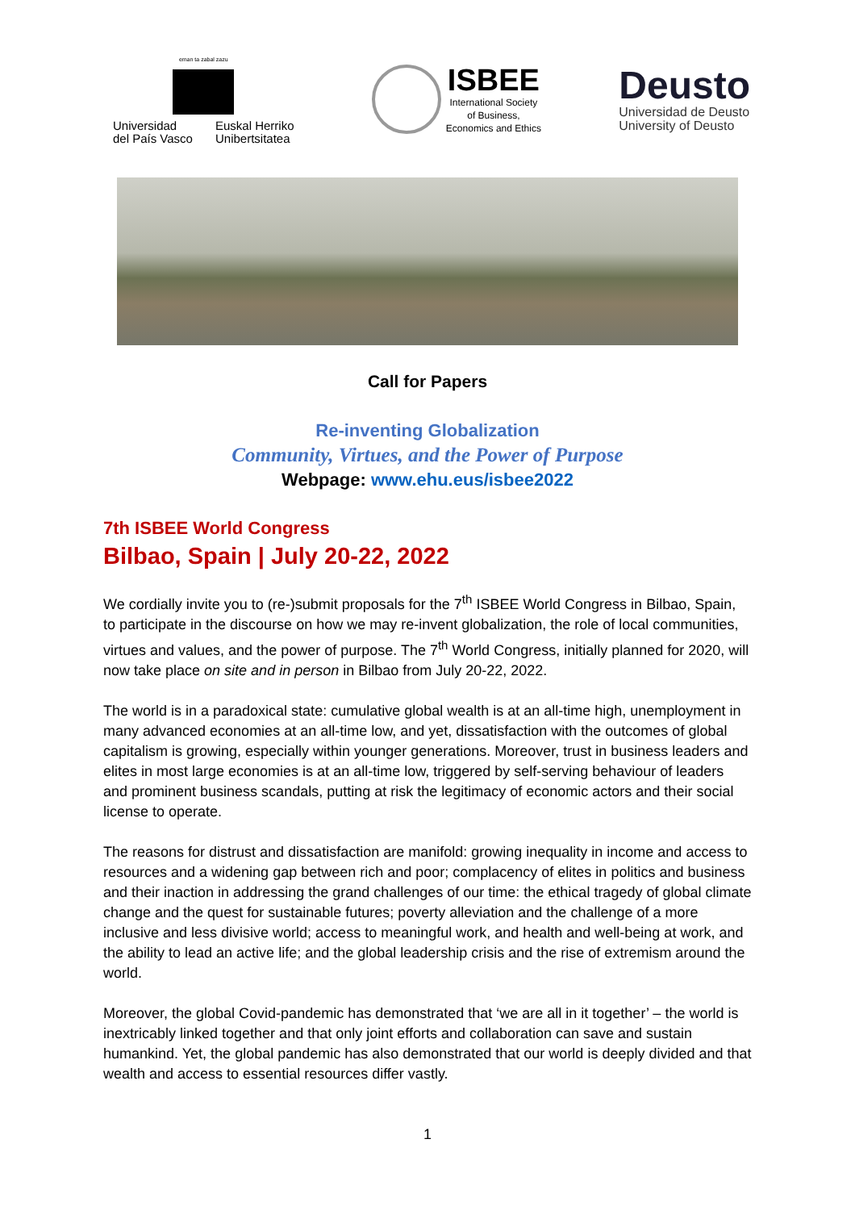eman ta zabal zazu
Universidad
del País Vasco
Euskal Herriko
Unibertsitatea
ISBEE
International Society
of Business,
Economics and Ethics
Deusto
Universidad de Deusto
University of Deusto
Call for Papers
Re-inventing Globalization
Community, Virtues, and the Power of Purpose
Webpage: www.ehu.eus/isbee2022
7th ISBEE World Congress
Bilbao, Spain | July 20-22, 2022
We cordially invite you to (re-)submit proposals for the 7<sup>th</sup> ISBEE World Congress in Bilbao, Spain, to participate in the discourse on how we may re-invent globalization, the role of local communities, virtues and values, and the power of purpose. The 7<sup>th</sup> World Congress, initially planned for 2020, will now take place on site and in person in Bilbao from July 20-22, 2022.
The world is in a paradoxical state: cumulative global wealth is at an all-time high, unemployment in many advanced economies at an all-time low, and yet, dissatisfaction with the outcomes of global capitalism is growing, especially within younger generations. Moreover, trust in business leaders and elites in most large economies is at an all-time low, triggered by self-serving behaviour of leaders and prominent business scandals, putting at risk the legitimacy of economic actors and their social license to operate.
The reasons for distrust and dissatisfaction are manifold: growing inequality in income and access to resources and a widening gap between rich and poor; complacency of elites in politics and business and their inaction in addressing the grand challenges of our time: the ethical tragedy of global climate change and the quest for sustainable futures; poverty alleviation and the challenge of a more inclusive and less divisive world; access to meaningful work, and health and well-being at work, and the ability to lead an active life; and the global leadership crisis and the rise of extremism around the world.
Moreover, the global Covid-pandemic has demonstrated that ‘we are all in it together’ – the world is inextricably linked together and that only joint efforts and collaboration can save and sustain humankind. Yet, the global pandemic has also demonstrated that our world is deeply divided and that wealth and access to essential resources differ vastly.
1